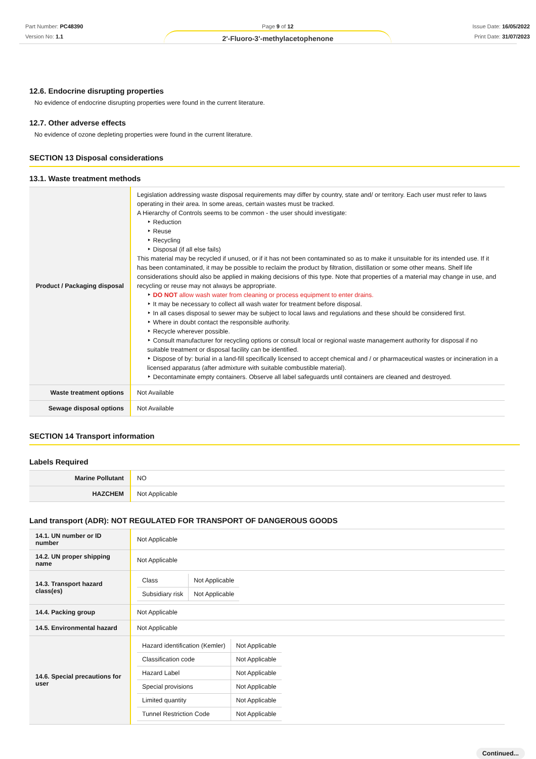Part Number: PC48390
Version No: 1.1
Page 9 of 12
2'-Fluoro-3'-methylacetophenone
Issue Date: 16/05/2022
Print Date: 31/07/2023
12.6. Endocrine disrupting properties
No evidence of endocrine disrupting properties were found in the current literature.
12.7. Other adverse effects
No evidence of ozone depleting properties were found in the current literature.
SECTION 13 Disposal considerations
13.1. Waste treatment methods
| Product / Packaging disposal | Legislation addressing waste disposal requirements may differ by country, state and/ or territory. Each user must refer to laws operating in their area. In some areas, certain wastes must be tracked. A Hierarchy of Controls seems to be common - the user should investigate: ‣ Reduction ‣ Reuse ‣ Recycling ‣ Disposal (if all else fails) This material may be recycled if unused, or if it has not been contaminated so as to make it unsuitable for its intended use. If it has been contaminated, it may be possible to reclaim the product by filtration, distillation or some other means. Shelf life considerations should also be applied in making decisions of this type. Note that properties of a material may change in use, and recycling or reuse may not always be appropriate. ‣ DO NOT allow wash water from cleaning or process equipment to enter drains. ‣ It may be necessary to collect all wash water for treatment before disposal. ‣ In all cases disposal to sewer may be subject to local laws and regulations and these should be considered first. ‣ Where in doubt contact the responsible authority. ‣ Recycle wherever possible. ‣ Consult manufacturer for recycling options or consult local or regional waste management authority for disposal if no suitable treatment or disposal facility can be identified. ‣ Dispose of by: burial in a land-fill specifically licensed to accept chemical and / or pharmaceutical wastes or incineration in a licensed apparatus (after admixture with suitable combustible material). ‣ Decontaminate empty containers. Observe all label safeguards until containers are cleaned and destroyed. |
| Waste treatment options | Not Available |
| Sewage disposal options | Not Available |
SECTION 14 Transport information
Labels Required
| Marine Pollutant | NO |
| HAZCHEM | Not Applicable |
Land transport (ADR): NOT REGULATED FOR TRANSPORT OF DANGEROUS GOODS
| 14.1. UN number or ID number | Not Applicable |
| 14.2. UN proper shipping name | Not Applicable |
| 14.3. Transport hazard class(es) | / Class / Not Applicable / / Subsidiary risk / Not Applicable / |
| 14.4. Packing group | Not Applicable |
| 14.5. Environmental hazard | Not Applicable |
| 14.6. Special precautions for user | / Hazard identification (Kemler) / Not Applicable / / Classification code / Not Applicable / / Hazard Label / Not Applicable / / Special provisions / Not Applicable / / Limited quantity / Not Applicable / / Tunnel Restriction Code / Not Applicable / |
Continued...